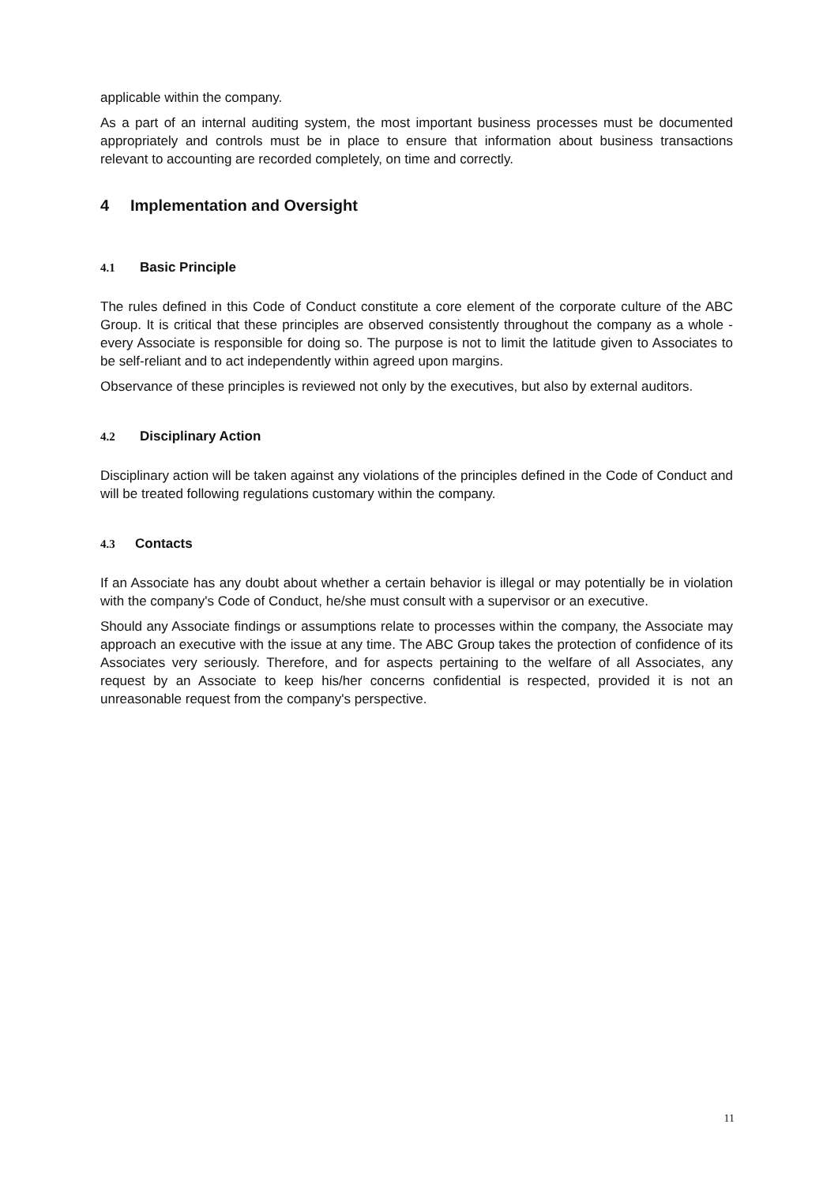applicable within the company.
As a part of an internal auditing system, the most important business processes must be documented appropriately and controls must be in place to ensure that information about business transactions relevant to accounting are recorded completely, on time and correctly.
4 Implementation and Oversight
4.1 Basic Principle
The rules defined in this Code of Conduct constitute a core element of the corporate culture of the ABC Group. It is critical that these principles are observed consistently throughout the company as a whole - every Associate is responsible for doing so. The purpose is not to limit the latitude given to Associates to be self-reliant and to act independently within agreed upon margins.
Observance of these principles is reviewed not only by the executives, but also by external auditors.
4.2 Disciplinary Action
Disciplinary action will be taken against any violations of the principles defined in the Code of Conduct and will be treated following regulations customary within the company.
4.3 Contacts
If an Associate has any doubt about whether a certain behavior is illegal or may potentially be in violation with the company's Code of Conduct, he/she must consult with a supervisor or an executive.
Should any Associate findings or assumptions relate to processes within the company, the Associate may approach an executive with the issue at any time. The ABC Group takes the protection of confidence of its Associates very seriously. Therefore, and for aspects pertaining to the welfare of all Associates, any request by an Associate to keep his/her concerns confidential is respected, provided it is not an unreasonable request from the company's perspective.
11